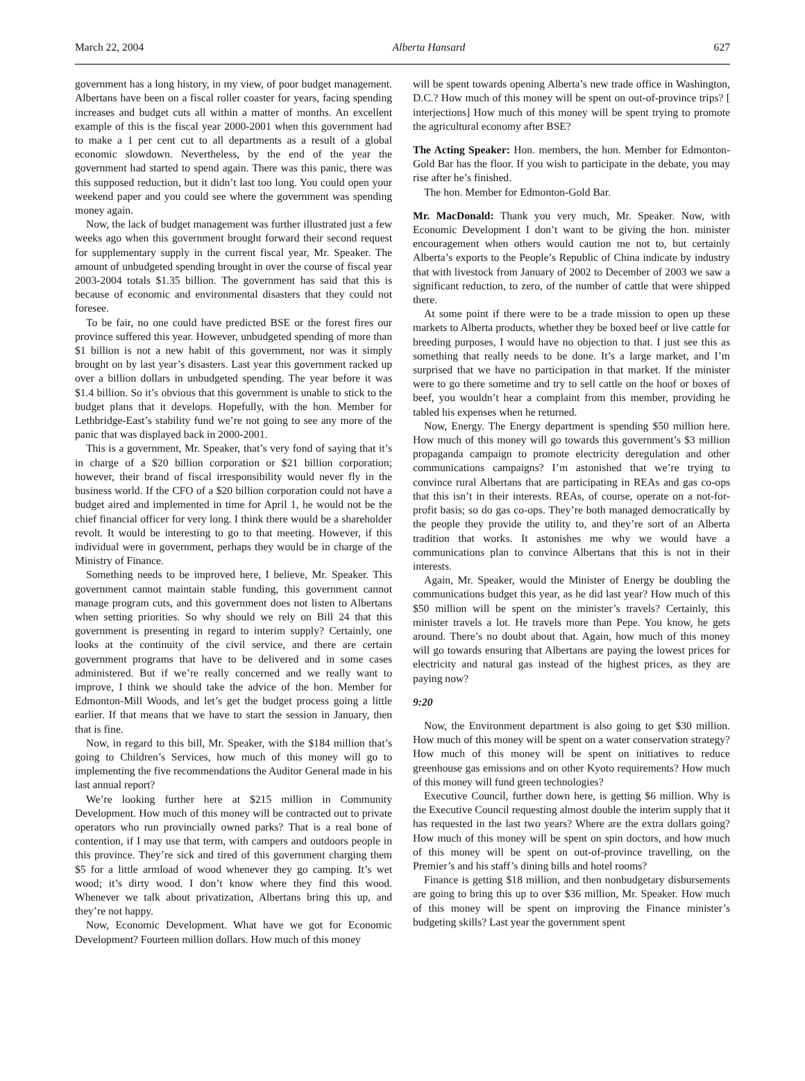March 22, 2004 Alberta Hansard 627
government has a long history, in my view, of poor budget management. Albertans have been on a fiscal roller coaster for years, facing spending increases and budget cuts all within a matter of months. An excellent example of this is the fiscal year 2000-2001 when this government had to make a 1 per cent cut to all departments as a result of a global economic slowdown. Nevertheless, by the end of the year the government had started to spend again. There was this panic, there was this supposed reduction, but it didn’t last too long. You could open your weekend paper and you could see where the government was spending money again.
Now, the lack of budget management was further illustrated just a few weeks ago when this government brought forward their second request for supplementary supply in the current fiscal year, Mr. Speaker. The amount of unbudgeted spending brought in over the course of fiscal year 2003-2004 totals $1.35 billion. The government has said that this is because of economic and environmental disasters that they could not foresee.
To be fair, no one could have predicted BSE or the forest fires our province suffered this year. However, unbudgeted spending of more than $1 billion is not a new habit of this government, nor was it simply brought on by last year’s disasters. Last year this government racked up over a billion dollars in unbudgeted spending. The year before it was $1.4 billion. So it’s obvious that this government is unable to stick to the budget plans that it develops. Hopefully, with the hon. Member for Lethbridge-East’s stability fund we’re not going to see any more of the panic that was displayed back in 2000-2001.
This is a government, Mr. Speaker, that’s very fond of saying that it’s in charge of a $20 billion corporation or $21 billion corporation; however, their brand of fiscal irresponsibility would never fly in the business world. If the CFO of a $20 billion corporation could not have a budget aired and implemented in time for April 1, he would not be the chief financial officer for very long. I think there would be a shareholder revolt. It would be interesting to go to that meeting. However, if this individual were in government, perhaps they would be in charge of the Ministry of Finance.
Something needs to be improved here, I believe, Mr. Speaker. This government cannot maintain stable funding, this government cannot manage program cuts, and this government does not listen to Albertans when setting priorities. So why should we rely on Bill 24 that this government is presenting in regard to interim supply? Certainly, one looks at the continuity of the civil service, and there are certain government programs that have to be delivered and in some cases administered. But if we’re really concerned and we really want to improve, I think we should take the advice of the hon. Member for Edmonton-Mill Woods, and let’s get the budget process going a little earlier. If that means that we have to start the session in January, then that is fine.
Now, in regard to this bill, Mr. Speaker, with the $184 million that’s going to Children’s Services, how much of this money will go to implementing the five recommendations the Auditor General made in his last annual report?
We’re looking further here at $215 million in Community Development. How much of this money will be contracted out to private operators who run provincially owned parks? That is a real bone of contention, if I may use that term, with campers and outdoors people in this province. They’re sick and tired of this government charging them $5 for a little armload of wood whenever they go camping. It’s wet wood; it’s dirty wood. I don’t know where they find this wood. Whenever we talk about privatization, Albertans bring this up, and they’re not happy.
Now, Economic Development. What have we got for Economic Development? Fourteen million dollars. How much of this money
will be spent towards opening Alberta’s new trade office in Washington, D.C.? How much of this money will be spent on out-of-province trips? [ interjections] How much of this money will be spent trying to promote the agricultural economy after BSE?
The Acting Speaker: Hon. members, the hon. Member for Edmonton-Gold Bar has the floor. If you wish to participate in the debate, you may rise after he’s finished.
The hon. Member for Edmonton-Gold Bar.
Mr. MacDonald: Thank you very much, Mr. Speaker. Now, with Economic Development I don’t want to be giving the hon. minister encouragement when others would caution me not to, but certainly Alberta’s exports to the People’s Republic of China indicate by industry that with livestock from January of 2002 to December of 2003 we saw a significant reduction, to zero, of the number of cattle that were shipped there.
At some point if there were to be a trade mission to open up these markets to Alberta products, whether they be boxed beef or live cattle for breeding purposes, I would have no objection to that. I just see this as something that really needs to be done. It’s a large market, and I’m surprised that we have no participation in that market. If the minister were to go there sometime and try to sell cattle on the hoof or boxes of beef, you wouldn’t hear a complaint from this member, providing he tabled his expenses when he returned.
Now, Energy. The Energy department is spending $50 million here. How much of this money will go towards this government’s $3 million propaganda campaign to promote electricity deregulation and other communications campaigns? I’m astonished that we’re trying to convince rural Albertans that are participating in REAs and gas co-ops that this isn’t in their interests. REAs, of course, operate on a not-for-profit basis; so do gas co-ops. They’re both managed democratically by the people they provide the utility to, and they’re sort of an Alberta tradition that works. It astonishes me why we would have a communications plan to convince Albertans that this is not in their interests.
Again, Mr. Speaker, would the Minister of Energy be doubling the communications budget this year, as he did last year? How much of this $50 million will be spent on the minister’s travels? Certainly, this minister travels a lot. He travels more than Pepe. You know, he gets around. There’s no doubt about that. Again, how much of this money will go towards ensuring that Albertans are paying the lowest prices for electricity and natural gas instead of the highest prices, as they are paying now?
9:20
Now, the Environment department is also going to get $30 million. How much of this money will be spent on a water conservation strategy? How much of this money will be spent on initiatives to reduce greenhouse gas emissions and on other Kyoto requirements? How much of this money will fund green technologies?
Executive Council, further down here, is getting $6 million. Why is the Executive Council requesting almost double the interim supply that it has requested in the last two years? Where are the extra dollars going? How much of this money will be spent on spin doctors, and how much of this money will be spent on out-of-province travelling, on the Premier’s and his staff’s dining bills and hotel rooms?
Finance is getting $18 million, and then nonbudgetary disbursements are going to bring this up to over $36 million, Mr. Speaker. How much of this money will be spent on improving the Finance minister’s budgeting skills? Last year the government spent